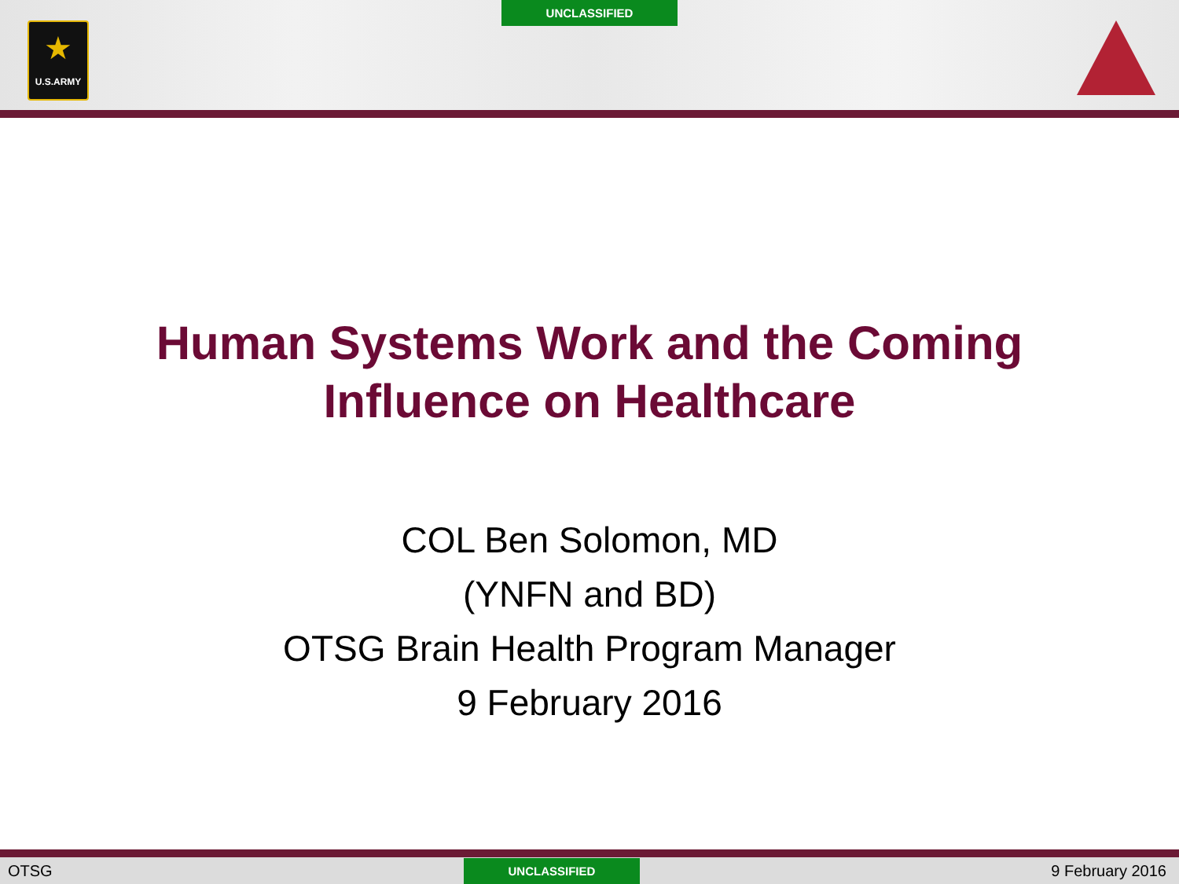UNCLASSIFIED
★
U.S.ARMY
Human Systems Work and the Coming
Influence on Healthcare
COL Ben Solomon, MD
(YNFN and BD)
OTSG Brain Health Program Manager
9 February 2016
OTSG
UNCLASSIFIED
9 February 2016